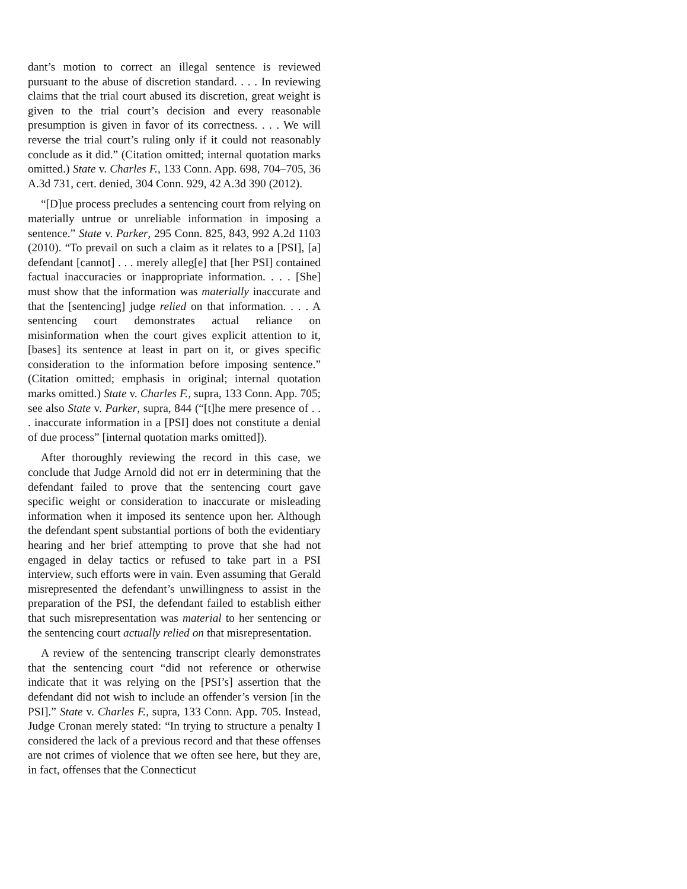dant’s motion to correct an illegal sentence is reviewed pursuant to the abuse of discretion standard. . . . In reviewing claims that the trial court abused its discretion, great weight is given to the trial court’s decision and every reasonable presumption is given in favor of its correctness. . . . We will reverse the trial court’s ruling only if it could not reasonably conclude as it did.” (Citation omitted; internal quotation marks omitted.) State v. Charles F., 133 Conn. App. 698, 704–705, 36 A.3d 731, cert. denied, 304 Conn. 929, 42 A.3d 390 (2012).
“[D]ue process precludes a sentencing court from relying on materially untrue or unreliable information in imposing a sentence.” State v. Parker, 295 Conn. 825, 843, 992 A.2d 1103 (2010). “To prevail on such a claim as it relates to a [PSI], [a] defendant [cannot] . . . merely alleg[e] that [her PSI] contained factual inaccuracies or inappropriate information. . . . [She] must show that the information was materially inaccurate and that the [sentencing] judge relied on that information. . . . A sentencing court demonstrates actual reliance on misinformation when the court gives explicit attention to it, [bases] its sentence at least in part on it, or gives specific consideration to the information before imposing sentence.” (Citation omitted; emphasis in original; internal quotation marks omitted.) State v. Charles F., supra, 133 Conn. App. 705; see also State v. Parker, supra, 844 (“[t]he mere presence of . . . inaccurate information in a [PSI] does not constitute a denial of due process” [internal quotation marks omitted]).
After thoroughly reviewing the record in this case, we conclude that Judge Arnold did not err in determining that the defendant failed to prove that the sentencing court gave specific weight or consideration to inaccurate or misleading information when it imposed its sentence upon her. Although the defendant spent substantial portions of both the evidentiary hearing and her brief attempting to prove that she had not engaged in delay tactics or refused to take part in a PSI interview, such efforts were in vain. Even assuming that Gerald misrepresented the defendant’s unwillingness to assist in the preparation of the PSI, the defendant failed to establish either that such misrepresentation was material to her sentencing or the sentencing court actually relied on that misrepresentation.
A review of the sentencing transcript clearly demonstrates that the sentencing court “did not reference or otherwise indicate that it was relying on the [PSI’s] assertion that the defendant did not wish to include an offender’s version [in the PSI].” State v. Charles F., supra, 133 Conn. App. 705. Instead, Judge Cronan merely stated: “In trying to structure a penalty I considered the lack of a previous record and that these offenses are not crimes of violence that we often see here, but they are, in fact, offenses that the Connecticut